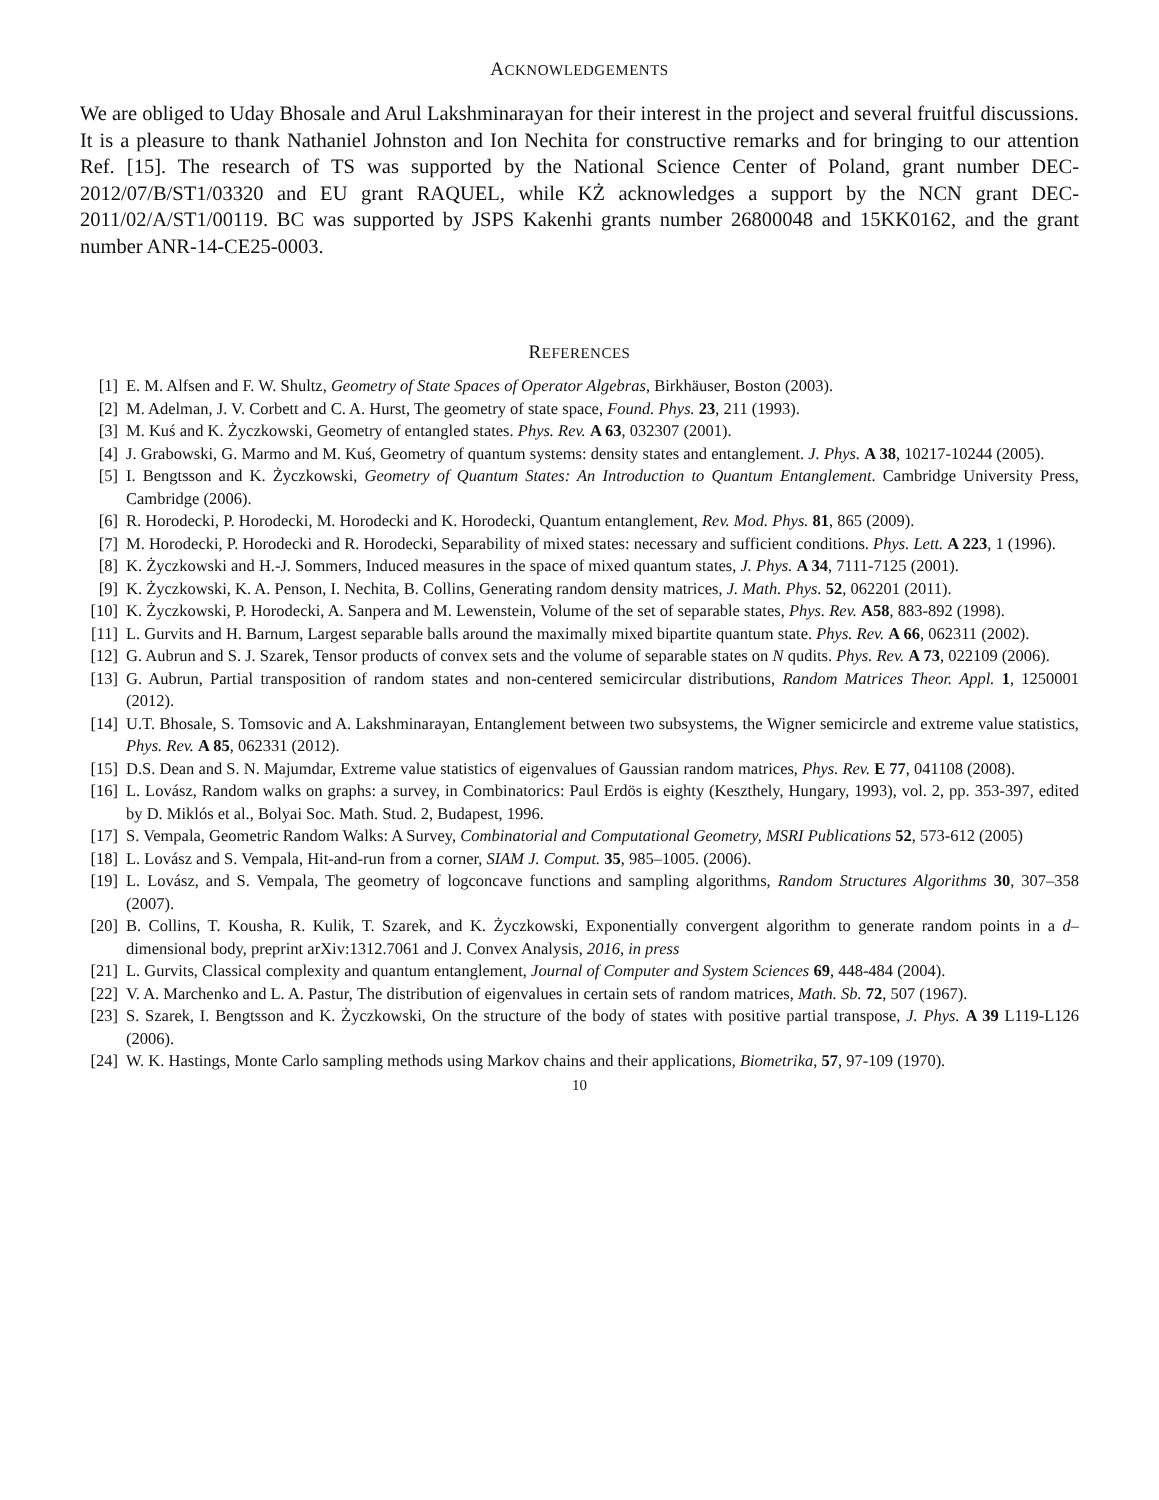ACKNOWLEDGEMENTS
We are obliged to Uday Bhosale and Arul Lakshminarayan for their interest in the project and several fruitful discussions. It is a pleasure to thank Nathaniel Johnston and Ion Nechita for constructive remarks and for bringing to our attention Ref. [15]. The research of TS was supported by the National Science Center of Poland, grant number DEC- 2012/07/B/ST1/03320 and EU grant RAQUEL, while KŻ acknowledges a support by the NCN grant DEC-2011/02/A/ST1/00119. BC was supported by JSPS Kakenhi grants number 26800048 and 15KK0162, and the grant number ANR-14-CE25-0003.
REFERENCES
[1] E. M. Alfsen and F. W. Shultz, Geometry of State Spaces of Operator Algebras, Birkhäuser, Boston (2003).
[2] M. Adelman, J. V. Corbett and C. A. Hurst, The geometry of state space, Found. Phys. 23, 211 (1993).
[3] M. Kuś and K. Życzkowski, Geometry of entangled states. Phys. Rev. A 63, 032307 (2001).
[4] J. Grabowski, G. Marmo and M. Kuś, Geometry of quantum systems: density states and entanglement. J. Phys. A 38, 10217-10244 (2005).
[5] I. Bengtsson and K. Życzkowski, Geometry of Quantum States: An Introduction to Quantum Entanglement. Cambridge University Press, Cambridge (2006).
[6] R. Horodecki, P. Horodecki, M. Horodecki and K. Horodecki, Quantum entanglement, Rev. Mod. Phys. 81, 865 (2009).
[7] M. Horodecki, P. Horodecki and R. Horodecki, Separability of mixed states: necessary and sufficient conditions. Phys. Lett. A 223, 1 (1996).
[8] K. Życzkowski and H.-J. Sommers, Induced measures in the space of mixed quantum states, J. Phys. A 34, 7111-7125 (2001).
[9] K. Życzkowski, K. A. Penson, I. Nechita, B. Collins, Generating random density matrices, J. Math. Phys. 52, 062201 (2011).
[10] K. Życzkowski, P. Horodecki, A. Sanpera and M. Lewenstein, Volume of the set of separable states, Phys. Rev. A58, 883-892 (1998).
[11] L. Gurvits and H. Barnum, Largest separable balls around the maximally mixed bipartite quantum state. Phys. Rev. A 66, 062311 (2002).
[12] G. Aubrun and S. J. Szarek, Tensor products of convex sets and the volume of separable states on N qudits. Phys. Rev. A 73, 022109 (2006).
[13] G. Aubrun, Partial transposition of random states and non-centered semicircular distributions, Random Matrices Theor. Appl. 1, 1250001 (2012).
[14] U.T. Bhosale, S. Tomsovic and A. Lakshminarayan, Entanglement between two subsystems, the Wigner semicircle and extreme value statistics, Phys. Rev. A 85, 062331 (2012).
[15] D.S. Dean and S. N. Majumdar, Extreme value statistics of eigenvalues of Gaussian random matrices, Phys. Rev. E 77, 041108 (2008).
[16] L. Lovász, Random walks on graphs: a survey, in Combinatorics: Paul Erdös is eighty (Keszthely, Hungary, 1993), vol. 2, pp. 353-397, edited by D. Miklós et al., Bolyai Soc. Math. Stud. 2, Budapest, 1996.
[17] S. Vempala, Geometric Random Walks: A Survey, Combinatorial and Computational Geometry, MSRI Publications 52, 573-612 (2005)
[18] L. Lovász and S. Vempala, Hit-and-run from a corner, SIAM J. Comput. 35, 985–1005. (2006).
[19] L. Lovász, and S. Vempala, The geometry of logconcave functions and sampling algorithms, Random Structures Algorithms 30, 307–358 (2007).
[20] B. Collins, T. Kousha, R. Kulik, T. Szarek, and K. Życzkowski, Exponentially convergent algorithm to generate random points in a d–dimensional body, preprint arXiv:1312.7061 and J. Convex Analysis, 2016, in press
[21] L. Gurvits, Classical complexity and quantum entanglement, Journal of Computer and System Sciences 69, 448-484 (2004).
[22] V. A. Marchenko and L. A. Pastur, The distribution of eigenvalues in certain sets of random matrices, Math. Sb. 72, 507 (1967).
[23] S. Szarek, I. Bengtsson and K. Życzkowski, On the structure of the body of states with positive partial transpose, J. Phys. A 39 L119-L126 (2006).
[24] W. K. Hastings, Monte Carlo sampling methods using Markov chains and their applications, Biometrika, 57, 97-109 (1970).
10